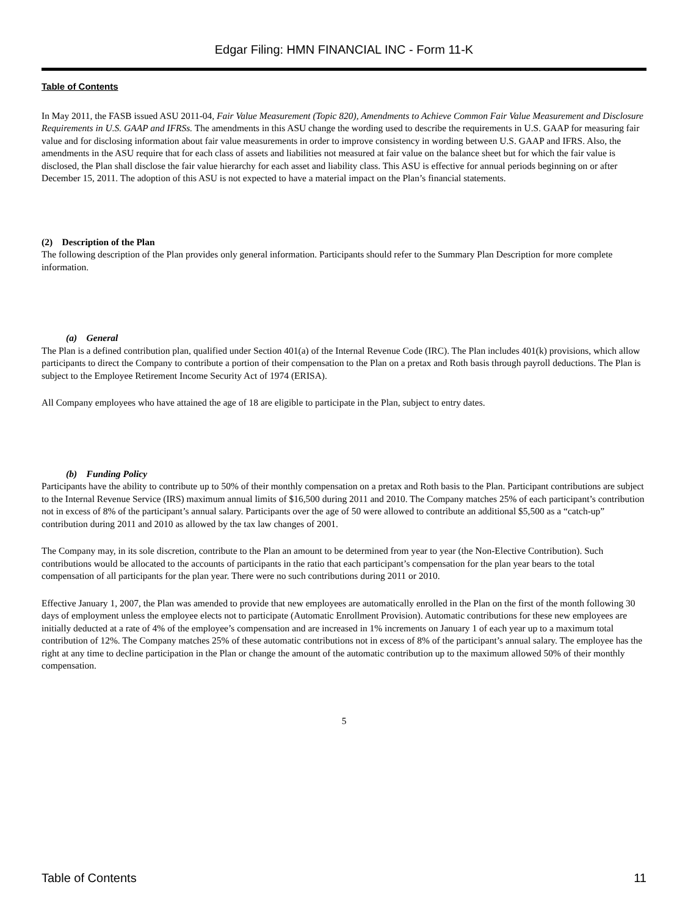Edgar Filing: HMN FINANCIAL INC - Form 11-K
Table of Contents
In May 2011, the FASB issued ASU 2011-04, Fair Value Measurement (Topic 820), Amendments to Achieve Common Fair Value Measurement and Disclosure Requirements in U.S. GAAP and IFRSs. The amendments in this ASU change the wording used to describe the requirements in U.S. GAAP for measuring fair value and for disclosing information about fair value measurements in order to improve consistency in wording between U.S. GAAP and IFRS. Also, the amendments in the ASU require that for each class of assets and liabilities not measured at fair value on the balance sheet but for which the fair value is disclosed, the Plan shall disclose the fair value hierarchy for each asset and liability class. This ASU is effective for annual periods beginning on or after December 15, 2011. The adoption of this ASU is not expected to have a material impact on the Plan’s financial statements.
(2) Description of the Plan
The following description of the Plan provides only general information. Participants should refer to the Summary Plan Description for more complete information.
(a) General
The Plan is a defined contribution plan, qualified under Section 401(a) of the Internal Revenue Code (IRC). The Plan includes 401(k) provisions, which allow participants to direct the Company to contribute a portion of their compensation to the Plan on a pretax and Roth basis through payroll deductions. The Plan is subject to the Employee Retirement Income Security Act of 1974 (ERISA).
All Company employees who have attained the age of 18 are eligible to participate in the Plan, subject to entry dates.
(b) Funding Policy
Participants have the ability to contribute up to 50% of their monthly compensation on a pretax and Roth basis to the Plan. Participant contributions are subject to the Internal Revenue Service (IRS) maximum annual limits of $16,500 during 2011 and 2010. The Company matches 25% of each participant’s contribution not in excess of 8% of the participant’s annual salary. Participants over the age of 50 were allowed to contribute an additional $5,500 as a “catch-up” contribution during 2011 and 2010 as allowed by the tax law changes of 2001.
The Company may, in its sole discretion, contribute to the Plan an amount to be determined from year to year (the Non-Elective Contribution). Such contributions would be allocated to the accounts of participants in the ratio that each participant’s compensation for the plan year bears to the total compensation of all participants for the plan year. There were no such contributions during 2011 or 2010.
Effective January 1, 2007, the Plan was amended to provide that new employees are automatically enrolled in the Plan on the first of the month following 30 days of employment unless the employee elects not to participate (Automatic Enrollment Provision). Automatic contributions for these new employees are initially deducted at a rate of 4% of the employee’s compensation and are increased in 1% increments on January 1 of each year up to a maximum total contribution of 12%. The Company matches 25% of these automatic contributions not in excess of 8% of the participant’s annual salary. The employee has the right at any time to decline participation in the Plan or change the amount of the automatic contribution up to the maximum allowed 50% of their monthly compensation.
5
Table of Contents 11